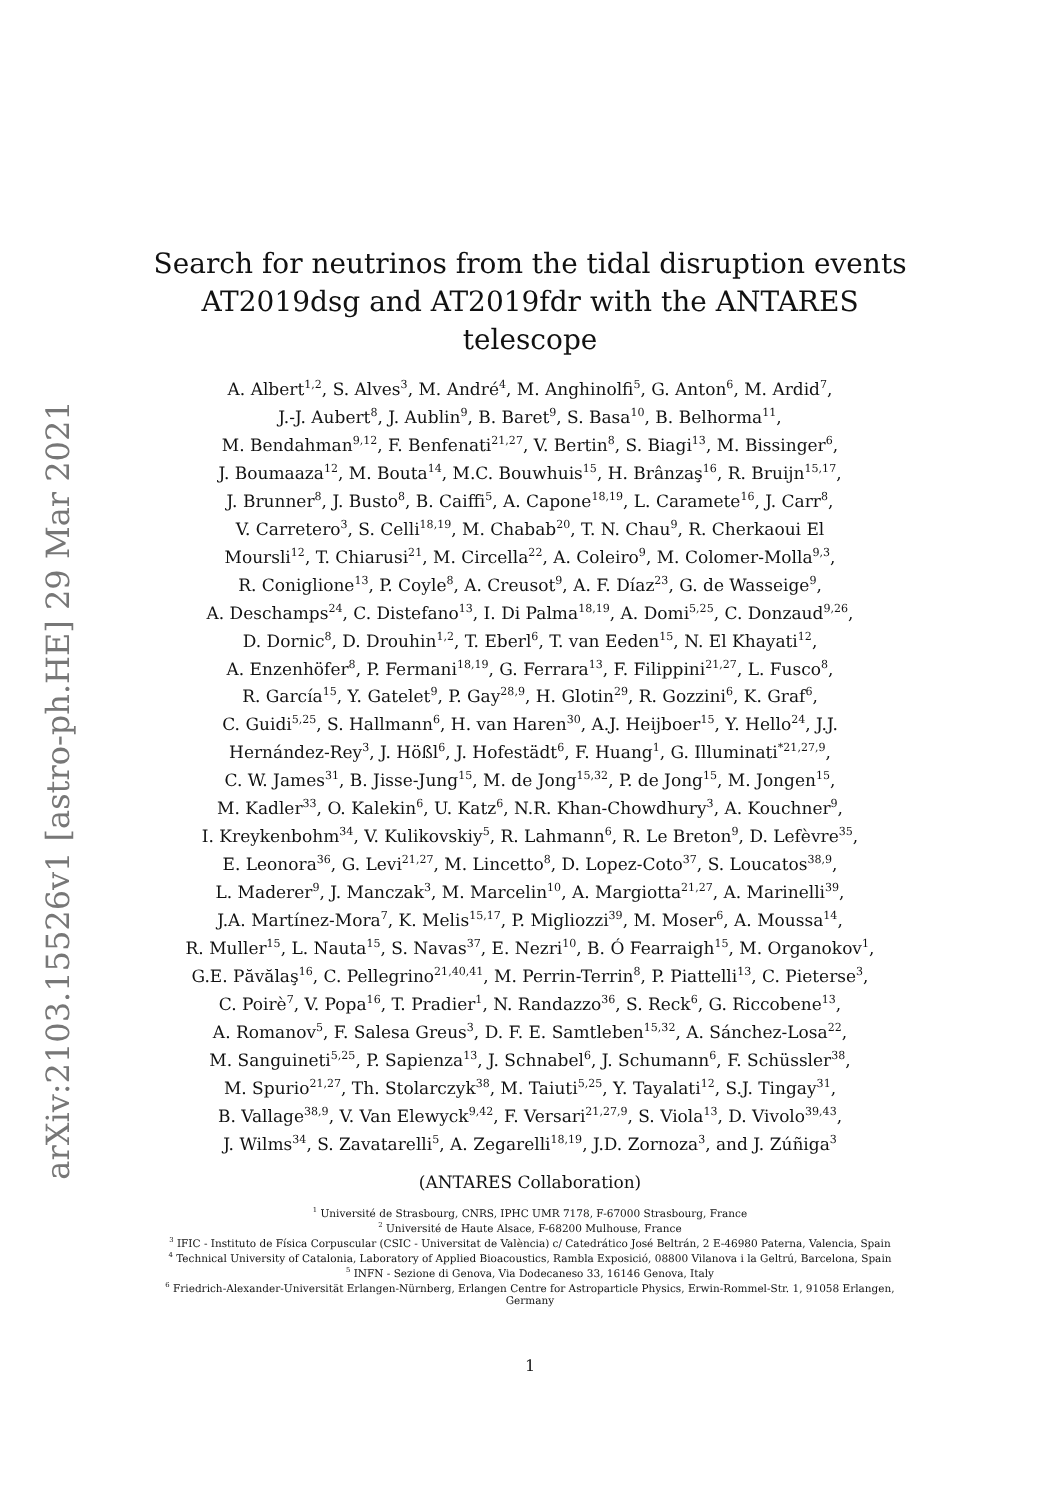arXiv:2103.15526v1 [astro-ph.HE] 29 Mar 2021
Search for neutrinos from the tidal disruption events
AT2019dsg and AT2019fdr with the ANTARES telescope
A. Albert<sup>1,2</sup>, S. Alves<sup>3</sup>, M. André<sup>4</sup>, M. Anghinolfi<sup>5</sup>, G. Anton<sup>6</sup>, M. Ardid<sup>7</sup>,
J.-J. Aubert<sup>8</sup>, J. Aublin<sup>9</sup>, B. Baret<sup>9</sup>, S. Basa<sup>10</sup>, B. Belhorma<sup>11</sup>,
M. Bendahman<sup>9,12</sup>, F. Benfenati<sup>21,27</sup>, V. Bertin<sup>8</sup>, S. Biagi<sup>13</sup>, M. Bissinger<sup>6</sup>,
J. Boumaaza<sup>12</sup>, M. Bouta<sup>14</sup>, M.C. Bouwhuis<sup>15</sup>, H. Brânzaş<sup>16</sup>, R. Bruijn<sup>15,17</sup>,
J. Brunner<sup>8</sup>, J. Busto<sup>8</sup>, B. Caiffi<sup>5</sup>, A. Capone<sup>18,19</sup>, L. Caramete<sup>16</sup>, J. Carr<sup>8</sup>,
V. Carretero<sup>3</sup>, S. Celli<sup>18,19</sup>, M. Chabab<sup>20</sup>, T. N. Chau<sup>9</sup>, R. Cherkaoui El
Moursli<sup>12</sup>, T. Chiarusi<sup>21</sup>, M. Circella<sup>22</sup>, A. Coleiro<sup>9</sup>, M. Colomer-Molla<sup>9,3</sup>,
R. Coniglione<sup>13</sup>, P. Coyle<sup>8</sup>, A. Creusot<sup>9</sup>, A. F. Díaz<sup>23</sup>, G. de Wasseige<sup>9</sup>,
A. Deschamps<sup>24</sup>, C. Distefano<sup>13</sup>, I. Di Palma<sup>18,19</sup>, A. Domi<sup>5,25</sup>, C. Donzaud<sup>9,26</sup>,
D. Dornic<sup>8</sup>, D. Drouhin<sup>1,2</sup>, T. Eberl<sup>6</sup>, T. van Eeden<sup>15</sup>, N. El Khayati<sup>12</sup>,
A. Enzenhöfer<sup>8</sup>, P. Fermani<sup>18,19</sup>, G. Ferrara<sup>13</sup>, F. Filippini<sup>21,27</sup>, L. Fusco<sup>8</sup>,
R. García<sup>15</sup>, Y. Gatelet<sup>9</sup>, P. Gay<sup>28,9</sup>, H. Glotin<sup>29</sup>, R. Gozzini<sup>6</sup>, K. Graf<sup>6</sup>,
C. Guidi<sup>5,25</sup>, S. Hallmann<sup>6</sup>, H. van Haren<sup>30</sup>, A.J. Heijboer<sup>15</sup>, Y. Hello<sup>24</sup>, J.J.
Hernández-Rey<sup>3</sup>, J. Hößl<sup>6</sup>, J. Hofestädt<sup>6</sup>, F. Huang<sup>1</sup>, G. Illuminati<sup>*21,27,9</sup>,
C. W. James<sup>31</sup>, B. Jisse-Jung<sup>15</sup>, M. de Jong<sup>15,32</sup>, P. de Jong<sup>15</sup>, M. Jongen<sup>15</sup>,
M. Kadler<sup>33</sup>, O. Kalekin<sup>6</sup>, U. Katz<sup>6</sup>, N.R. Khan-Chowdhury<sup>3</sup>, A. Kouchner<sup>9</sup>,
I. Kreykenbohm<sup>34</sup>, V. Kulikovskiy<sup>5</sup>, R. Lahmann<sup>6</sup>, R. Le Breton<sup>9</sup>, D. Lefèvre<sup>35</sup>,
E. Leonora<sup>36</sup>, G. Levi<sup>21,27</sup>, M. Lincetto<sup>8</sup>, D. Lopez-Coto<sup>37</sup>, S. Loucatos<sup>38,9</sup>,
L. Maderer<sup>9</sup>, J. Manczak<sup>3</sup>, M. Marcelin<sup>10</sup>, A. Margiotta<sup>21,27</sup>, A. Marinelli<sup>39</sup>,
J.A. Martínez-Mora<sup>7</sup>, K. Melis<sup>15,17</sup>, P. Migliozzi<sup>39</sup>, M. Moser<sup>6</sup>, A. Moussa<sup>14</sup>,
R. Muller<sup>15</sup>, L. Nauta<sup>15</sup>, S. Navas<sup>37</sup>, E. Nezri<sup>10</sup>, B. Ó Fearraigh<sup>15</sup>, M. Organokov<sup>1</sup>,
G.E. Păvălaş<sup>16</sup>, C. Pellegrino<sup>21,40,41</sup>, M. Perrin-Terrin<sup>8</sup>, P. Piattelli<sup>13</sup>, C. Pieterse<sup>3</sup>,
C. Poirè<sup>7</sup>, V. Popa<sup>16</sup>, T. Pradier<sup>1</sup>, N. Randazzo<sup>36</sup>, S. Reck<sup>6</sup>, G. Riccobene<sup>13</sup>,
A. Romanov<sup>5</sup>, F. Salesa Greus<sup>3</sup>, D. F. E. Samtleben<sup>15,32</sup>, A. Sánchez-Losa<sup>22</sup>,
M. Sanguineti<sup>5,25</sup>, P. Sapienza<sup>13</sup>, J. Schnabel<sup>6</sup>, J. Schumann<sup>6</sup>, F. Schüssler<sup>38</sup>,
M. Spurio<sup>21,27</sup>, Th. Stolarczyk<sup>38</sup>, M. Taiuti<sup>5,25</sup>, Y. Tayalati<sup>12</sup>, S.J. Tingay<sup>31</sup>,
B. Vallage<sup>38,9</sup>, V. Van Elewyck<sup>9,42</sup>, F. Versari<sup>21,27,9</sup>, S. Viola<sup>13</sup>, D. Vivolo<sup>39,43</sup>,
J. Wilms<sup>34</sup>, S. Zavatarelli<sup>5</sup>, A. Zegarelli<sup>18,19</sup>, J.D. Zornoza<sup>3</sup>, and J. Zúñiga<sup>3</sup>
(ANTARES Collaboration)
<sup>1</sup> Université de Strasbourg, CNRS, IPHC UMR 7178, F-67000 Strasbourg, France
<sup>2</sup> Université de Haute Alsace, F-68200 Mulhouse, France
<sup>3</sup> IFIC - Instituto de Física Corpuscular (CSIC - Universitat de València) c/ Catedrático José Beltrán, 2 E-46980 Paterna, Valencia, Spain
<sup>4</sup> Technical University of Catalonia, Laboratory of Applied Bioacoustics, Rambla Exposició, 08800 Vilanova i la Geltrú, Barcelona, Spain
<sup>5</sup> INFN - Sezione di Genova, Via Dodecaneso 33, 16146 Genova, Italy
<sup>6</sup> Friedrich-Alexander-Universität Erlangen-Nürnberg, Erlangen Centre for Astroparticle Physics, Erwin-Rommel-Str. 1, 91058 Erlangen, Germany
1